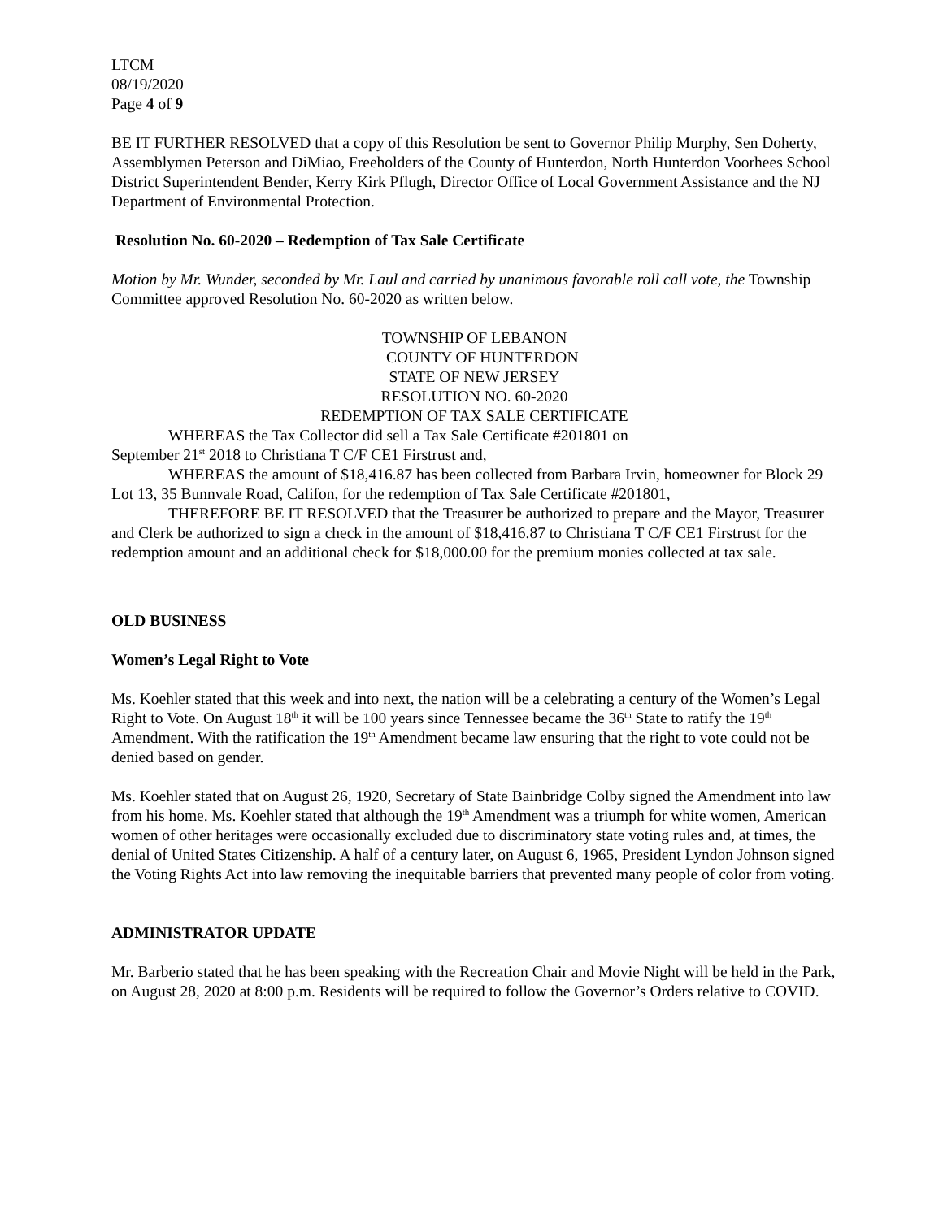LTCM
08/19/2020
Page 4 of 9
BE IT FURTHER RESOLVED that a copy of this Resolution be sent to Governor Philip Murphy, Sen Doherty, Assemblymen Peterson and DiMiao, Freeholders of the County of Hunterdon, North Hunterdon Voorhees School District Superintendent Bender, Kerry Kirk Pflugh, Director Office of Local Government Assistance and the NJ Department of Environmental Protection.
Resolution No. 60-2020 – Redemption of Tax Sale Certificate
Motion by Mr. Wunder, seconded by Mr. Laul and carried by unanimous favorable roll call vote, the Township Committee approved Resolution No. 60-2020 as written below.
TOWNSHIP OF LEBANON
COUNTY OF HUNTERDON
STATE OF NEW JERSEY
RESOLUTION NO. 60-2020
REDEMPTION OF TAX SALE CERTIFICATE
WHEREAS the Tax Collector did sell a Tax Sale Certificate #201801 on
September 21<sup>st</sup> 2018 to Christiana T C/F CE1 Firstrust and,
WHEREAS the amount of $18,416.87 has been collected from Barbara Irvin, homeowner for Block 29 Lot 13, 35 Bunnvale Road, Califon, for the redemption of Tax Sale Certificate #201801,
THEREFORE BE IT RESOLVED that the Treasurer be authorized to prepare and the Mayor, Treasurer and Clerk be authorized to sign a check in the amount of $18,416.87 to Christiana T C/F CE1 Firstrust for the redemption amount and an additional check for $18,000.00 for the premium monies collected at tax sale.
OLD BUSINESS
Women’s Legal Right to Vote
Ms. Koehler stated that this week and into next, the nation will be a celebrating a century of the Women’s Legal Right to Vote. On August 18<sup>th</sup> it will be 100 years since Tennessee became the 36<sup>th</sup> State to ratify the 19<sup>th</sup> Amendment. With the ratification the 19<sup>th</sup> Amendment became law ensuring that the right to vote could not be denied based on gender.
Ms. Koehler stated that on August 26, 1920, Secretary of State Bainbridge Colby signed the Amendment into law from his home. Ms. Koehler stated that although the 19<sup>th</sup> Amendment was a triumph for white women, American women of other heritages were occasionally excluded due to discriminatory state voting rules and, at times, the denial of United States Citizenship. A half of a century later, on August 6, 1965, President Lyndon Johnson signed the Voting Rights Act into law removing the inequitable barriers that prevented many people of color from voting.
ADMINISTRATOR UPDATE
Mr. Barberio stated that he has been speaking with the Recreation Chair and Movie Night will be held in the Park, on August 28, 2020 at 8:00 p.m. Residents will be required to follow the Governor’s Orders relative to COVID.